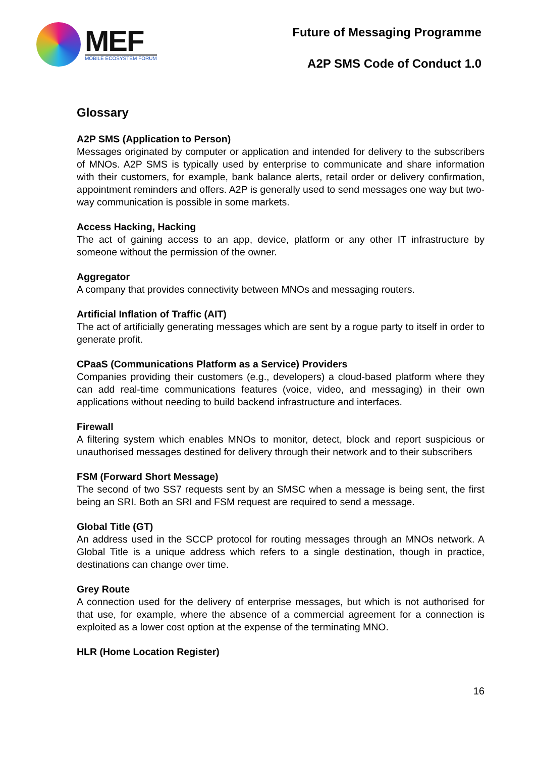MEF
MOBILE ECOSYSTEM FORUM
Future of Messaging Programme
A2P SMS Code of Conduct 1.0
Glossary
A2P SMS (Application to Person)
Messages originated by computer or application and intended for delivery to the subscribers of MNOs. A2P SMS is typically used by enterprise to communicate and share information with their customers, for example, bank balance alerts, retail order or delivery confirmation, appointment reminders and offers. A2P is generally used to send messages one way but two-way communication is possible in some markets.
Access Hacking, Hacking
The act of gaining access to an app, device, platform or any other IT infrastructure by someone without the permission of the owner.
Aggregator
A company that provides connectivity between MNOs and messaging routers.
Artificial Inflation of Traffic (AIT)
The act of artificially generating messages which are sent by a rogue party to itself in order to generate profit.
CPaaS (Communications Platform as a Service) Providers
Companies providing their customers (e.g., developers) a cloud-based platform where they can add real-time communications features (voice, video, and messaging) in their own applications without needing to build backend infrastructure and interfaces.
Firewall
A filtering system which enables MNOs to monitor, detect, block and report suspicious or unauthorised messages destined for delivery through their network and to their subscribers
FSM (Forward Short Message)
The second of two SS7 requests sent by an SMSC when a message is being sent, the first being an SRI. Both an SRI and FSM request are required to send a message.
Global Title (GT)
An address used in the SCCP protocol for routing messages through an MNOs network. A Global Title is a unique address which refers to a single destination, though in practice, destinations can change over time.
Grey Route
A connection used for the delivery of enterprise messages, but which is not authorised for that use, for example, where the absence of a commercial agreement for a connection is exploited as a lower cost option at the expense of the terminating MNO.
HLR (Home Location Register)
16